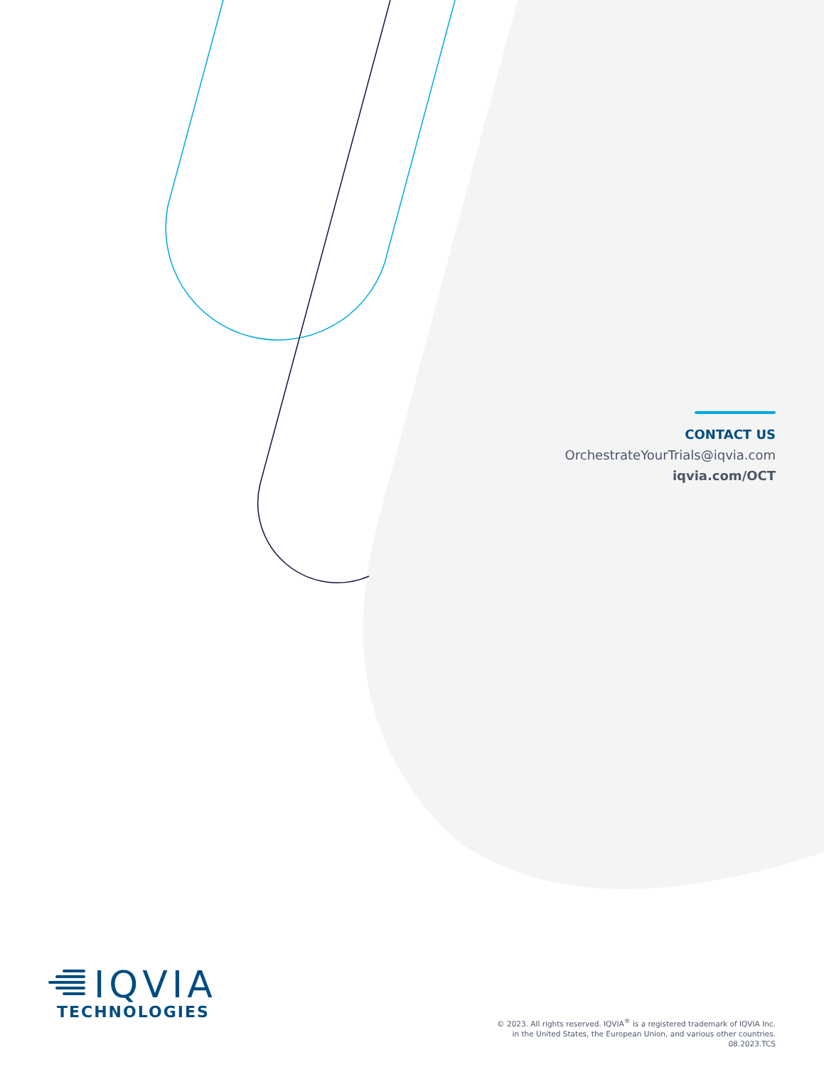CONTACT US
OrchestrateYourTrials@iqvia.com
iqvia.com/OCT
IQVIA
TECHNOLOGIES
© 2023. All rights reserved. IQVIA<sup>®</sup> is a registered trademark of IQVIA Inc.
in the United States, the European Union, and various other countries.
08.2023.TCS